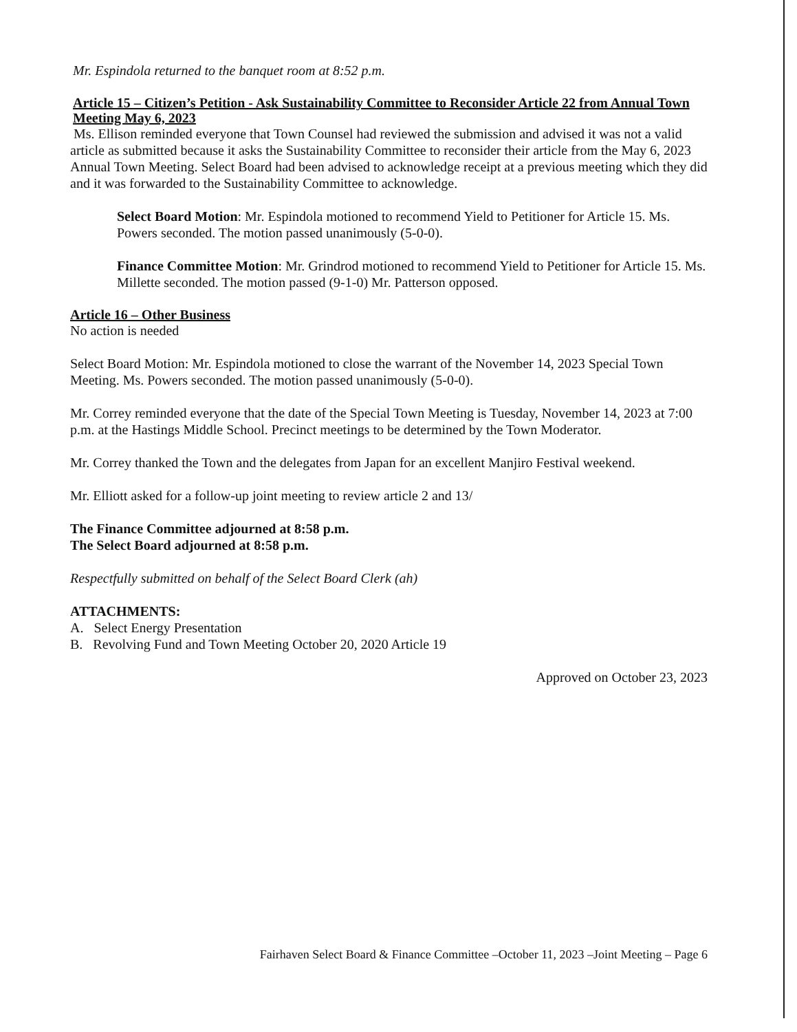Mr. Espindola returned to the banquet room at 8:52 p.m.
Article 15 – Citizen’s Petition - Ask Sustainability Committee to Reconsider Article 22 from Annual Town Meeting May 6, 2023
Ms. Ellison reminded everyone that Town Counsel had reviewed the submission and advised it was not a valid article as submitted because it asks the Sustainability Committee to reconsider their article from the May 6, 2023 Annual Town Meeting. Select Board had been advised to acknowledge receipt at a previous meeting which they did and it was forwarded to the Sustainability Committee to acknowledge.
Select Board Motion: Mr. Espindola motioned to recommend Yield to Petitioner for Article 15. Ms. Powers seconded. The motion passed unanimously (5-0-0).
Finance Committee Motion: Mr. Grindrod motioned to recommend Yield to Petitioner for Article 15. Ms. Millette seconded. The motion passed (9-1-0) Mr. Patterson opposed.
Article 16 – Other Business
No action is needed
Select Board Motion: Mr. Espindola motioned to close the warrant of the November 14, 2023 Special Town Meeting. Ms. Powers seconded. The motion passed unanimously (5-0-0).
Mr. Correy reminded everyone that the date of the Special Town Meeting is Tuesday, November 14, 2023 at 7:00 p.m. at the Hastings Middle School. Precinct meetings to be determined by the Town Moderator.
Mr. Correy thanked the Town and the delegates from Japan for an excellent Manjiro Festival weekend.
Mr. Elliott asked for a follow-up joint meeting to review article 2 and 13/
The Finance Committee adjourned at 8:58 p.m.
The Select Board adjourned at 8:58 p.m.
Respectfully submitted on behalf of the Select Board Clerk (ah)
ATTACHMENTS:
A. Select Energy Presentation
B. Revolving Fund and Town Meeting October 20, 2020 Article 19
Approved on October 23, 2023
Fairhaven Select Board & Finance Committee –October 11, 2023 –Joint Meeting – Page 6